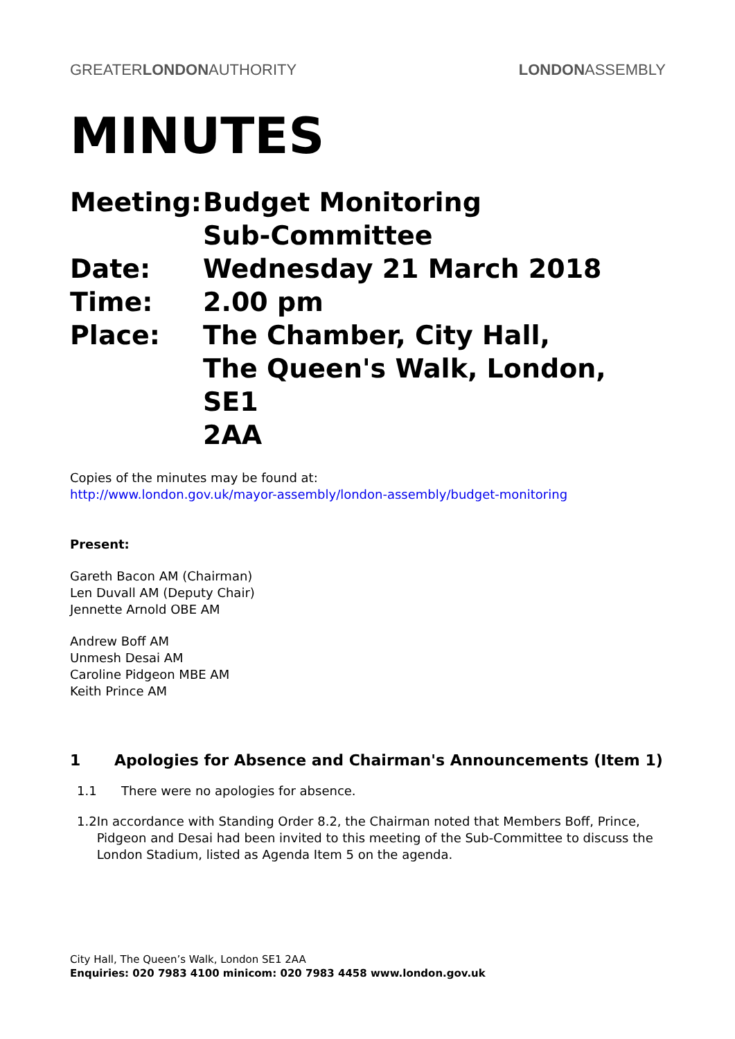GREATERLONDONAUTHORITY LONDONASSEMBLY
MINUTES
| Meeting: | Budget Monitoring Sub-Committee |
| Date: | Wednesday 21 March 2018 |
| Time: | 2.00 pm |
| Place: | The Chamber, City Hall, The Queen's Walk, London, SE1 2AA |
Copies of the minutes may be found at:
http://www.london.gov.uk/mayor-assembly/london-assembly/budget-monitoring
Present:
Gareth Bacon AM (Chairman)
Len Duvall AM (Deputy Chair)
Jennette Arnold OBE AM
Andrew Boff AM
Unmesh Desai AM
Caroline Pidgeon MBE AM
Keith Prince AM
1 Apologies for Absence and Chairman's Announcements (Item 1)
1.1 There were no apologies for absence.
1.2 In accordance with Standing Order 8.2, the Chairman noted that Members Boff, Prince, Pidgeon and Desai had been invited to this meeting of the Sub-Committee to discuss the London Stadium, listed as Agenda Item 5 on the agenda.
City Hall, The Queen’s Walk, London SE1 2AA
Enquiries: 020 7983 4100 minicom: 020 7983 4458 www.london.gov.uk